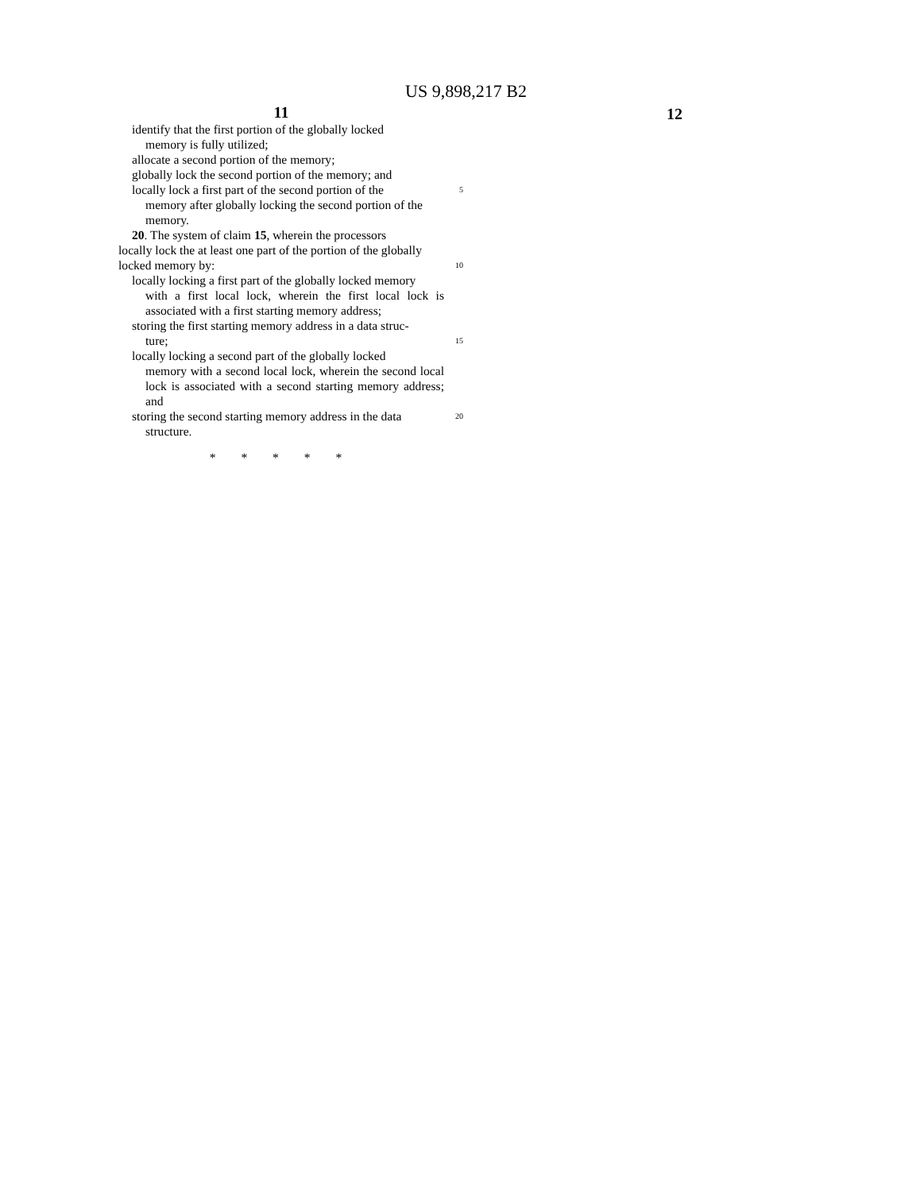US 9,898,217 B2
11
identify that the first portion of the globally locked
memory is fully utilized;
allocate a second portion of the memory;
globally lock the second portion of the memory; and
locally lock a first part of the second portion of the 5
memory after globally locking the second portion of the
memory.
20. The system of claim 15, wherein the processors
locally lock the at least one part of the portion of the globally
locked memory by: 10
locally locking a first part of the globally locked memory
with a first local lock, wherein the first local lock is associated with a first starting memory address;
storing the first starting memory address in a data struc-
ture; 15
locally locking a second part of the globally locked
memory with a second local lock, wherein the second local lock is associated with a second starting memory address; and
storing the second starting memory address in the data 20
structure.
* * * * *
12